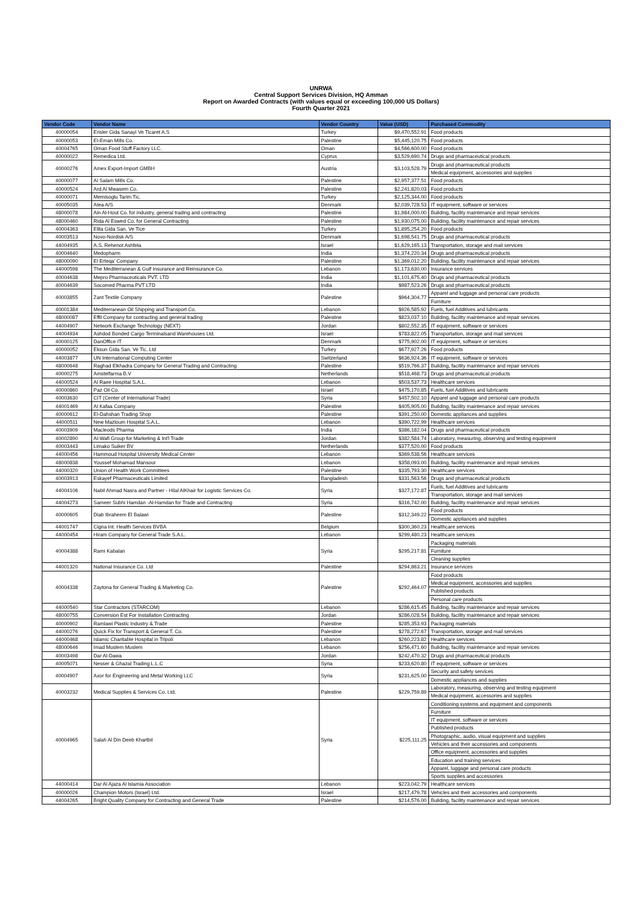UNRWA
Central Support Services Division, HQ Amman
Report on Awarded Contracts (with values equal or exceeding 100,000 US Dollars)
Fourth Quarter 2021
| Vendor Code | Vendor Name | Vendor Country | Value (USD) | Purchased Commodity |
| --- | --- | --- | --- | --- |
| 40000054 | Erisler Gida Sanayi Ve Ticaret A.S | Turkey | $9,470,552.91 | Food products |
| 40000053 | El-Eman Mills Co. | Palestine | $5,445,120.75 | Food products |
| 40004765 | Oman Food Stuff Factory LLC. | Oman | $4,566,600.00 | Food products |
| 40000022 | Remedica Ltd. | Cyprus | $3,529,690.74 | Drugs and pharmaceutical products |
| 40000276 | Amex Export-Import GMBH | Austria | $3,103,528.79 | Drugs and pharmaceutical products |
| | | | | Medical equipment, accessories and supplies |
| 40000077 | Al Salam Mills Co. | Palestine | $2,957,377.51 | Food products |
| 40000524 | Ard Al Mwasem Co. | Palestine | $2,241,820.03 | Food products |
| 40000071 | Memisoglu Tarim Tic. | Turkey | $2,125,344.00 | Food products |
| 40005035 | Atea A/S | Denmark | $2,039,728.53 | IT equipment, software or services |
| 48000078 | Ain Al-Hout Co. for industry, general trading and contracting | Palestine | $1,984,000.00 | Building, facility maintenance and repair services |
| 48000460 | Rida Al Eswed Co. for General Contracting | Palestine | $1,930,075.00 | Building, facility maintenance and repair services |
| 40004363 | Elita Gida San. Ve Tice | Turkey | $1,895,254.20 | Food products |
| 40003513 | Novo-Nordisk A/S | Denmark | $1,698,541.75 | Drugs and pharmaceutical products |
| 44004935 | A.S. Rehenot Ashfela | Israel | $1,629,165.13 | Transportation, storage and mail services |
| 40004640 | Medopharm | India | $1,374,220.34 | Drugs and pharmaceutical products |
| 48000090 | El Erteqa' Company | Palestine | $1,369,012.20 | Building, facility maintenance and repair services |
| 44000598 | The Mediterranean & Gulf Insurance and Reinsurance Co. | Lebanon | $1,173,630.00 | Insurance services |
| 40004638 | Mepro Pharmaceuticals PVT. LTD | India | $1,101,675.40 | Drugs and pharmaceutical products |
| 40004639 | Socomed Pharma PVT LTD | India | $987,523.26 | Drugs and pharmaceutical products |
| 40003855 | Zant Textile Company | Palestine | $964,304.77 | Apparel and luggage and personal care products |
| | | | | Furniture |
| 40001384 | Mediterranean Oil Shipping and Transport Co. | Lebanon | $926,585.92 | Fuels, fuel Additives and lubricants |
| 48000087 | Effil Company for contracting and general trading | Palestine | $823,037.10 | Building, facility maintenance and repair services |
| 44004907 | Network Exchange Technology (NEXT) | Jordan | $802,552.35 | IT equipment, software or services |
| 44004934 | Ashdod Bonded Cargo Terminalsand Warehouses Ltd. | Israel | $783,822.05 | Transportation, storage and mail services |
| 40000125 | DanOffice IT | Denmark | $775,902.00 | IT equipment, software or services |
| 40000052 | Eksun Gida San. Ve Tic. Ltd | Turkey | $677,927.26 | Food products |
| 44003877 | UN International Computing Center | Switzerland | $636,924.36 | IT equipment, software or services |
| 48000648 | Raghad Elkhadra Company for General Trading and Contracting | Palestine | $519,766.37 | Building, facility maintenance and repair services |
| 40000275 | Amstelfarma B.V | Netherlands | $518,468.73 | Drugs and pharmaceutical products |
| 44000524 | Al Raee Hospital S.A.L. | Lebanon | $503,537.73 | Healthcare services |
| 40000860 | Paz Oil Co. | Israel | $475,170.85 | Fuels, fuel Additives and lubricants |
| 40003630 | CIT (Center of International Trade) | Syria | $457,502.10 | Apparel and luggage and personal care products |
| 44001469 | Al Kafaa Company | Palestine | $405,905.00 | Building, facility maintenance and repair services |
| 40000612 | El-Dahshan Trading Shop | Palestine | $391,250.00 | Domestic appliances and supplies |
| 44000511 | New Mazloum Hospital S.A.L. | Lebanon | $390,722.99 | Healthcare services |
| 40003909 | Macleods Pharma | India | $386,182.04 | Drugs and pharmaceutical products |
| 40002890 | Al-Wafi Group for Marketing & Int'l Trade | Jordan | $382,584.74 | Laboratory, measuring, observing and testing equipment |
| 40003443 | Limako Suiker BV | Netherlands | $377,520.00 | Food products |
| 44000456 | Hammoud Hospital University Medical Center | Lebanon | $369,538.56 | Healthcare services |
| 48000838 | Youssef Mohamad Mansour | Lebanon | $358,093.00 | Building, facility maintenance and repair services |
| 44000320 | Union of Health Work Committees | Palestine | $335,793.30 | Healthcare services |
| 40003913 | Eskayef Pharmaceuticals Limited | Bangladesh | $331,563.56 | Drugs and pharmaceutical products |
| 44004106 | Nabil Ahmad Nasra and Partner - Hilal AlKhair for Logistic Services Co. | Syria | $327,172.87 | Fuels, fuel Additives and lubricants |
| | | | | Transportation, storage and mail services |
| 44004273 | Sameer Subhi Hamdan -Al-Hamdan for Trade and Contracting | Syria | $316,742.00 | Building, facility maintenance and repair services |
| 40000605 | Diab Ibraheem El Balawi | Palestine | $312,349.22 | Food products |
| | | | | Domestic appliances and supplies |
| 44001747 | Cigna Int. Health Services BVBA | Belgium | $300,360.23 | Healthcare services |
| 44000454 | Hiram Company for General Trade S.A.L. | Lebanon | $299,480.23 | Healthcare services |
| 40004388 | Rami Kabalan | Syria | $295,217.81 | Packaging materials |
| | | | | Furniture |
| | | | | Cleaning supplies |
| 44001320 | National Insurance Co. Ltd | Palestine | $294,863.21 | Insurance services |
| 40004338 | Zaytona for General Trading & Marketing Co. | Palestine | $292,464.07 | Food products |
| | | | | Medical equipment, accessories and supplies |
| | | | | Published products |
| | | | | Personal care products |
| 44000540 | Star Contractors (STARCOM) | Lebanon | $286,615.45 | Building, facility maintenance and repair services |
| 48000755 | Conversion Est For Installation Contracting | Jordan | $286,028.54 | Building, facility maintenance and repair services |
| 40000902 | Ramlawi Plastic Industry & Trade | Palestine | $285,353.93 | Packaging materials |
| 44000276 | Quick Fix for Transport & General T. Co. | Palestine | $278,272.67 | Transportation, storage and mail services |
| 44000468 | Islamic Charitable Hospital in Tripoli | Lebanon | $260,223.82 | Healthcare services |
| 48000646 | Imad Muslem Muslem | Lebanon | $256,471.60 | Building, facility maintenance and repair services |
| 40003498 | Dar Al-Dawa | Jordan | $242,470.32 | Drugs and pharmaceutical products |
| 40005071 | Nesser & Ghazal Trading L.L.C | Syria | $233,620.80 | IT equipment, software or services |
| 40004907 | Axor for Engineering and Metal Working LLC | Syria | $231,625.00 | Security and safety services |
| | | | | Domestic appliances and supplies |
| 40003232 | Medical Supplies & Services Co. Ltd. | Palestine | $229,759.89 | Laboratory, measuring, observing and testing equipment |
| | | | | Medical equipment, accessories and supplies |
| 40004965 | Salah Al Din Deeb Khartbil | Syria | $225,111.25 | Conditioning systems and equipment and components |
| | | | | Furniture |
| | | | | IT equipment, software or services |
| | | | | Published products |
| | | | | Photographic, audio, visual equipment and supplies |
| | | | | Vehicles and their accessories and components |
| | | | | Office equipment, accessories and supplies |
| | | | | Education and training services |
| | | | | Apparel, luggage and personal care products |
| | | | | Sports supplies and accessories |
| 44000414 | Dar Al Ajaza Al Islamia Association | Lebanon | $223,042.79 | Healthcare services |
| 40000026 | Champion Motors (Israel) Ltd. | Israel | $217,479.78 | Vehicles and their accessories and components |
| 44004265 | Bright Quality Company for Contracting and General Trade | Palestine | $214,576.00 | Building, facility maintenance and repair services |